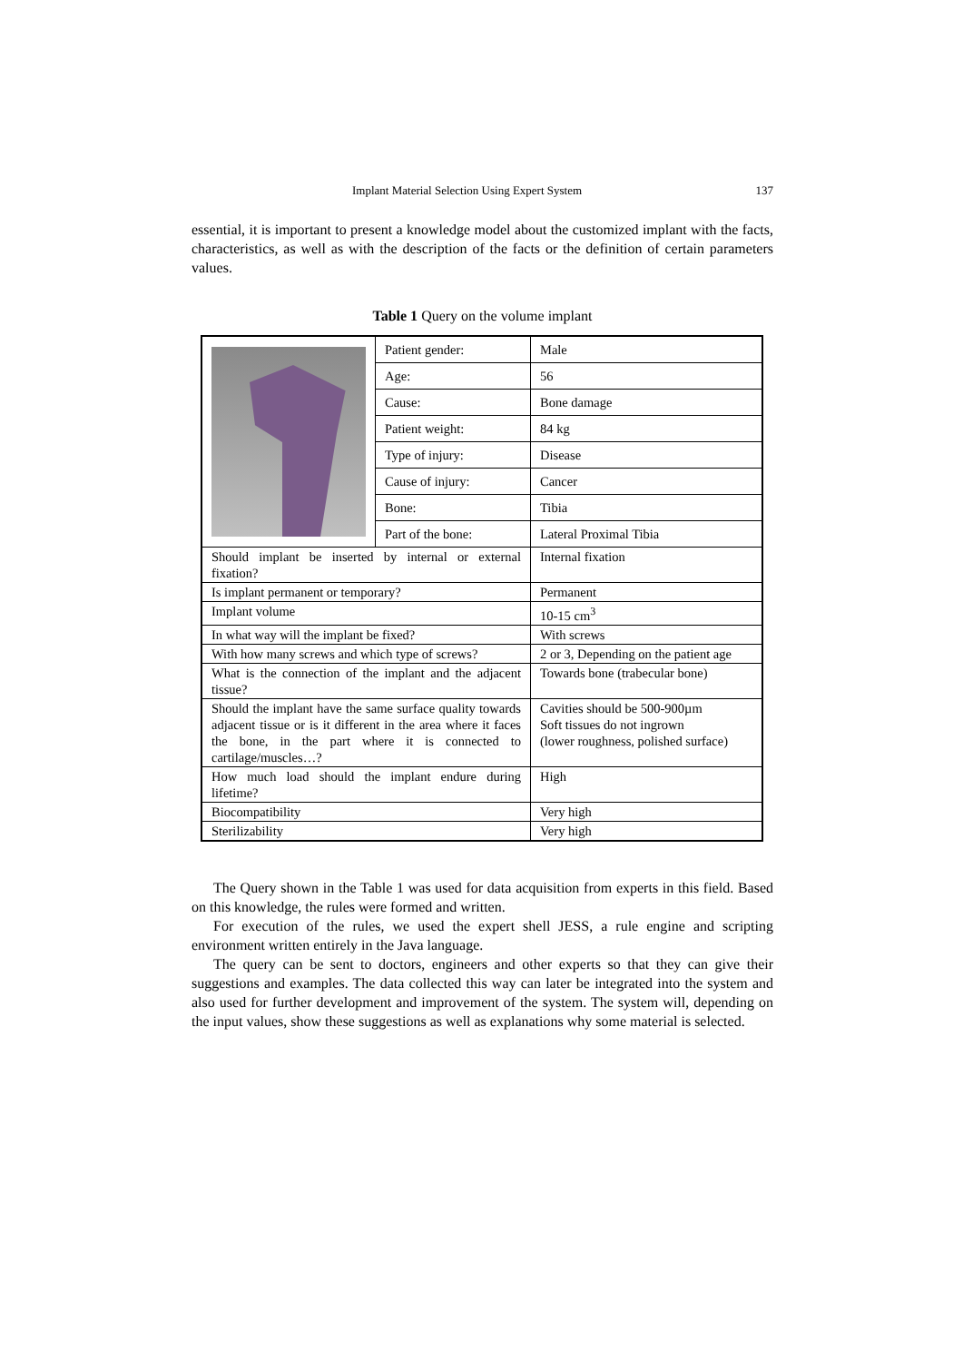Implant Material Selection Using Expert System 137
essential, it is important to present a knowledge model about the customized implant with the facts, characteristics, as well as with the description of the facts or the definition of certain parameters values.
Table 1 Query on the volume implant
| | Patient gender: | Male |
| | Age: | 56 |
| | Cause: | Bone damage |
| | Patient weight: | 84 kg |
| | Type of injury: | Disease |
| | Cause of injury: | Cancer |
| | Bone: | Tibia |
| | Part of the bone: | Lateral Proximal Tibia |
| Should implant be inserted by internal or external fixation? | | Internal fixation |
| Is implant permanent or temporary? | | Permanent |
| Implant volume | | 10-15 cm<sup>3</sup> |
| In what way will the implant be fixed? | | With screws |
| With how many screws and which type of screws? | | 2 or 3, Depending on the patient age |
| What is the connection of the implant and the adjacent tissue? | | Towards bone (trabecular bone) |
| Should the implant have the same surface quality towards adjacent tissue or is it different in the area where it faces the bone, in the part where it is connected to cartilage/muscles…? | | Cavities should be 500-900µm Soft tissues do not ingrown (lower roughness, polished surface) |
| How much load should the implant endure during lifetime? | | High |
| Biocompatibility | | Very high |
| Sterilizability | | Very high |
The Query shown in the Table 1 was used for data acquisition from experts in this field. Based on this knowledge, the rules were formed and written.
For execution of the rules, we used the expert shell JESS, a rule engine and scripting environment written entirely in the Java language.
The query can be sent to doctors, engineers and other experts so that they can give their suggestions and examples. The data collected this way can later be integrated into the system and also used for further development and improvement of the system. The system will, depending on the input values, show these suggestions as well as explanations why some material is selected.